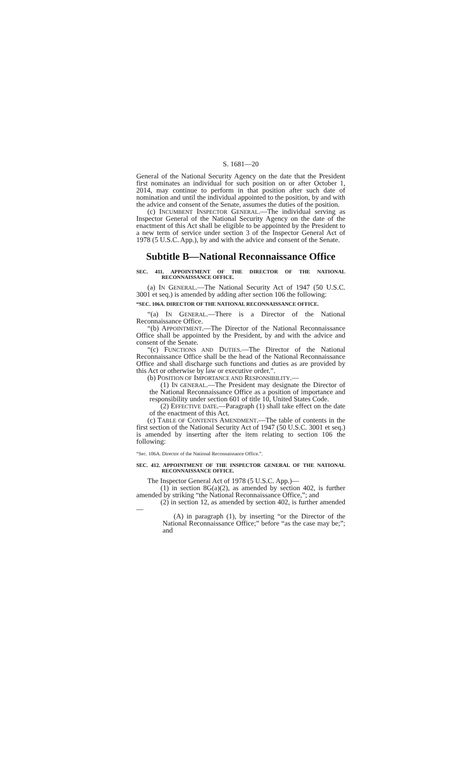S. 1681—20
General of the National Security Agency on the date that the President first nominates an individual for such position on or after October 1, 2014, may continue to perform in that position after such date of nomination and until the individual appointed to the position, by and with the advice and consent of the Senate, assumes the duties of the position.
(c) INCUMBENT INSPECTOR GENERAL.—The individual serving as Inspector General of the National Security Agency on the date of the enactment of this Act shall be eligible to be appointed by the President to a new term of service under section 3 of the Inspector General Act of 1978 (5 U.S.C. App.), by and with the advice and consent of the Senate.
Subtitle B—National Reconnaissance Office
SEC. 411. APPOINTMENT OF THE DIRECTOR OF THE NATIONAL RECONNAISSANCE OFFICE.
(a) IN GENERAL.—The National Security Act of 1947 (50 U.S.C. 3001 et seq.) is amended by adding after section 106 the following:
“SEC. 106A. DIRECTOR OF THE NATIONAL RECONNAISSANCE OFFICE.
“(a) IN GENERAL.—There is a Director of the National Reconnaissance Office.
“(b) APPOINTMENT.—The Director of the National Reconnaissance Office shall be appointed by the President, by and with the advice and consent of the Senate.
“(c) FUNCTIONS AND DUTIES.—The Director of the National Reconnaissance Office shall be the head of the National Reconnaissance Office and shall discharge such functions and duties as are provided by this Act or otherwise by law or executive order.”.
(b) POSITION OF IMPORTANCE AND RESPONSIBILITY.—
(1) IN GENERAL.—The President may designate the Director of the National Reconnaissance Office as a position of importance and responsibility under section 601 of title 10, United States Code.
(2) EFFECTIVE DATE.—Paragraph (1) shall take effect on the date of the enactment of this Act.
(c) TABLE OF CONTENTS AMENDMENT.—The table of contents in the first section of the National Security Act of 1947 (50 U.S.C. 3001 et seq.) is amended by inserting after the item relating to section 106 the following:
“Sec. 106A. Director of the National Reconnaissance Office.”.
SEC. 412. APPOINTMENT OF THE INSPECTOR GENERAL OF THE NATIONAL RECONNAISSANCE OFFICE.
The Inspector General Act of 1978 (5 U.S.C. App.)—
(1) in section 8G(a)(2), as amended by section 402, is further amended by striking “the National Reconnaissance Office,”; and
(2) in section 12, as amended by section 402, is further amended—
(A) in paragraph (1), by inserting “or the Director of the National Reconnaissance Office;” before “as the case may be;”; and